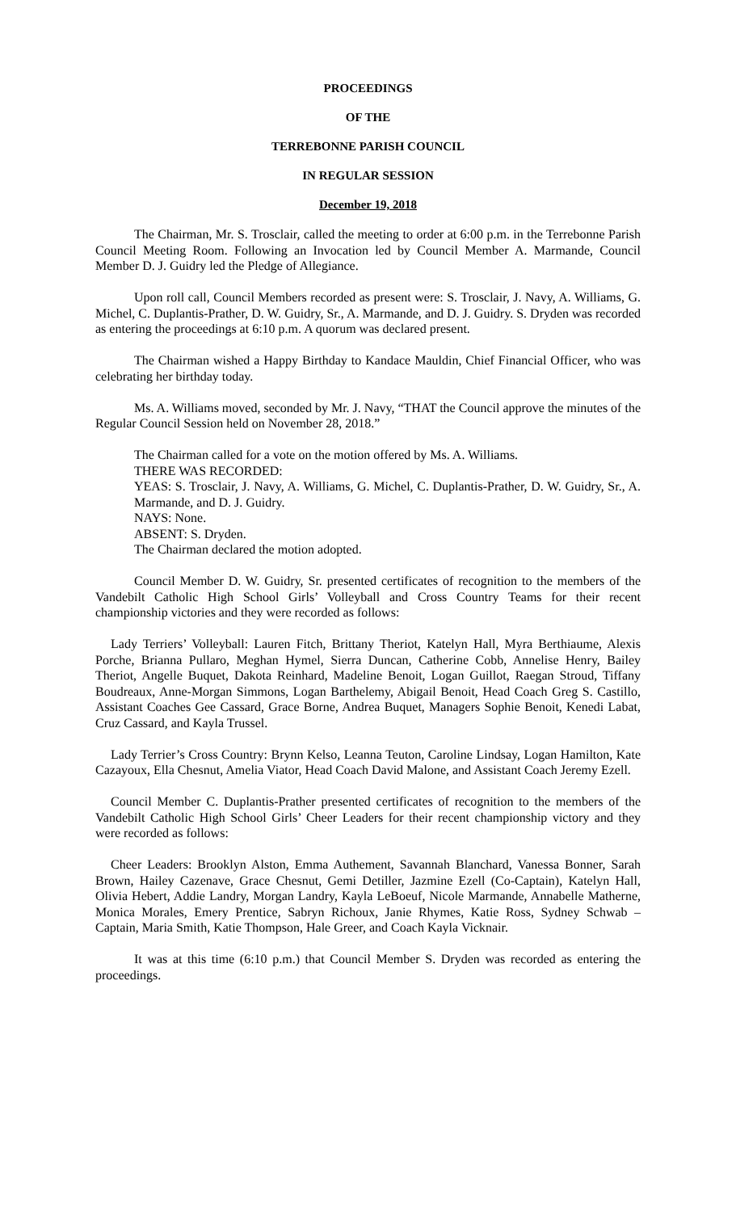PROCEEDINGS
OF THE
TERREBONNE PARISH COUNCIL
IN REGULAR SESSION
December 19, 2018
The Chairman, Mr. S. Trosclair, called the meeting to order at 6:00 p.m. in the Terrebonne Parish Council Meeting Room. Following an Invocation led by Council Member A. Marmande, Council Member D. J. Guidry led the Pledge of Allegiance.
Upon roll call, Council Members recorded as present were: S. Trosclair, J. Navy, A. Williams, G. Michel, C. Duplantis-Prather, D. W. Guidry, Sr., A. Marmande, and D. J. Guidry. S. Dryden was recorded as entering the proceedings at 6:10 p.m. A quorum was declared present.
The Chairman wished a Happy Birthday to Kandace Mauldin, Chief Financial Officer, who was celebrating her birthday today.
Ms. A. Williams moved, seconded by Mr. J. Navy, “THAT the Council approve the minutes of the Regular Council Session held on November 28, 2018.”
The Chairman called for a vote on the motion offered by Ms. A. Williams.
THERE WAS RECORDED:
YEAS: S. Trosclair, J. Navy, A. Williams, G. Michel, C. Duplantis-Prather, D. W. Guidry, Sr., A. Marmande, and D. J. Guidry.
NAYS: None.
ABSENT: S. Dryden.
The Chairman declared the motion adopted.
Council Member D. W. Guidry, Sr. presented certificates of recognition to the members of the Vandebilt Catholic High School Girls’ Volleyball and Cross Country Teams for their recent championship victories and they were recorded as follows:
Lady Terriers’ Volleyball: Lauren Fitch, Brittany Theriot, Katelyn Hall, Myra Berthiaume, Alexis Porche, Brianna Pullaro, Meghan Hymel, Sierra Duncan, Catherine Cobb, Annelise Henry, Bailey Theriot, Angelle Buquet, Dakota Reinhard, Madeline Benoit, Logan Guillot, Raegan Stroud, Tiffany Boudreaux, Anne-Morgan Simmons, Logan Barthelemy, Abigail Benoit, Head Coach Greg S. Castillo, Assistant Coaches Gee Cassard, Grace Borne, Andrea Buquet, Managers Sophie Benoit, Kenedi Labat, Cruz Cassard, and Kayla Trussel.
Lady Terrier’s Cross Country: Brynn Kelso, Leanna Teuton, Caroline Lindsay, Logan Hamilton, Kate Cazayoux, Ella Chesnut, Amelia Viator, Head Coach David Malone, and Assistant Coach Jeremy Ezell.
Council Member C. Duplantis-Prather presented certificates of recognition to the members of the Vandebilt Catholic High School Girls’ Cheer Leaders for their recent championship victory and they were recorded as follows:
Cheer Leaders: Brooklyn Alston, Emma Authement, Savannah Blanchard, Vanessa Bonner, Sarah Brown, Hailey Cazenave, Grace Chesnut, Gemi Detiller, Jazmine Ezell (Co-Captain), Katelyn Hall, Olivia Hebert, Addie Landry, Morgan Landry, Kayla LeBoeuf, Nicole Marmande, Annabelle Matherne, Monica Morales, Emery Prentice, Sabryn Richoux, Janie Rhymes, Katie Ross, Sydney Schwab – Captain, Maria Smith, Katie Thompson, Hale Greer, and Coach Kayla Vicknair.
It was at this time (6:10 p.m.) that Council Member S. Dryden was recorded as entering the proceedings.